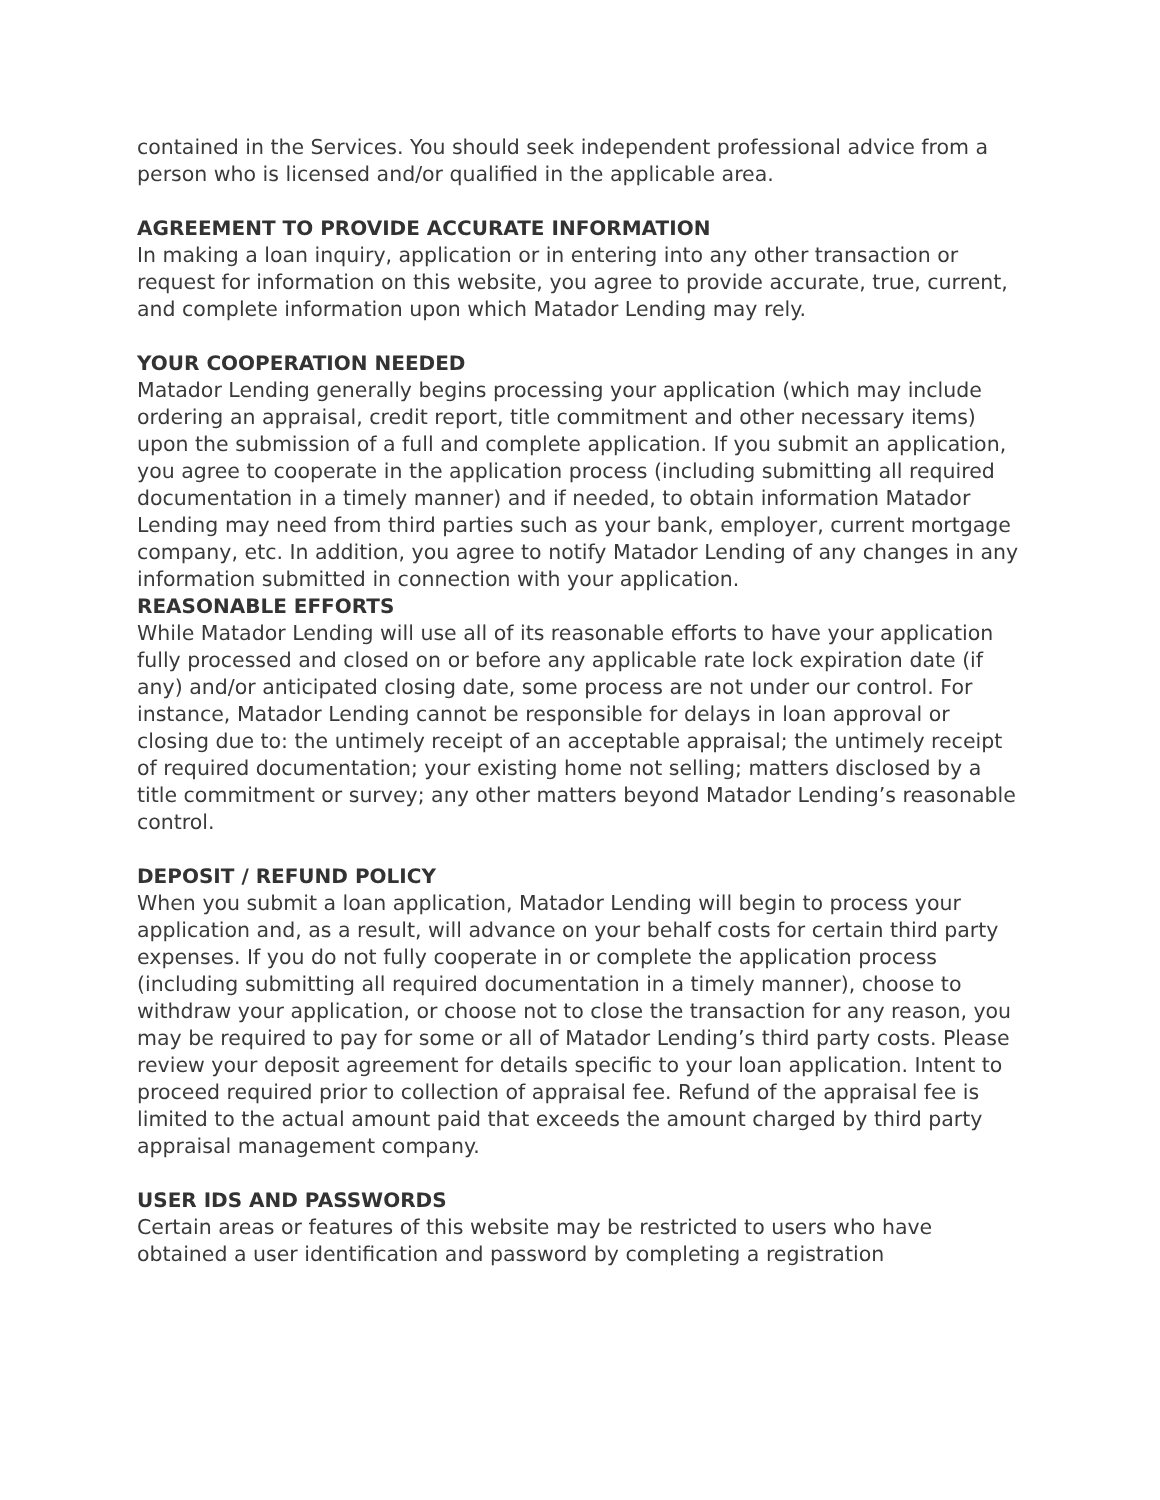contained in the Services. You should seek independent professional advice from a person who is licensed and/or qualified in the applicable area.
AGREEMENT TO PROVIDE ACCURATE INFORMATION
In making a loan inquiry, application or in entering into any other transaction or request for information on this website, you agree to provide accurate, true, current, and complete information upon which Matador Lending may rely.
YOUR COOPERATION NEEDED
Matador Lending generally begins processing your application (which may include ordering an appraisal, credit report, title commitment and other necessary items) upon the submission of a full and complete application. If you submit an application, you agree to cooperate in the application process (including submitting all required documentation in a timely manner) and if needed, to obtain information Matador Lending may need from third parties such as your bank, employer, current mortgage company, etc. In addition, you agree to notify Matador Lending of any changes in any information submitted in connection with your application.
REASONABLE EFFORTS
While Matador Lending will use all of its reasonable efforts to have your application fully processed and closed on or before any applicable rate lock expiration date (if any) and/or anticipated closing date, some process are not under our control. For instance, Matador Lending cannot be responsible for delays in loan approval or closing due to: the untimely receipt of an acceptable appraisal; the untimely receipt of required documentation; your existing home not selling; matters disclosed by a title commitment or survey; any other matters beyond Matador Lending’s reasonable control.
DEPOSIT / REFUND POLICY
When you submit a loan application, Matador Lending will begin to process your application and, as a result, will advance on your behalf costs for certain third party expenses. If you do not fully cooperate in or complete the application process (including submitting all required documentation in a timely manner), choose to withdraw your application, or choose not to close the transaction for any reason, you may be required to pay for some or all of Matador Lending’s third party costs. Please review your deposit agreement for details specific to your loan application. Intent to proceed required prior to collection of appraisal fee. Refund of the appraisal fee is limited to the actual amount paid that exceeds the amount charged by third party appraisal management company.
USER IDS AND PASSWORDS
Certain areas or features of this website may be restricted to users who have obtained a user identification and password by completing a registration